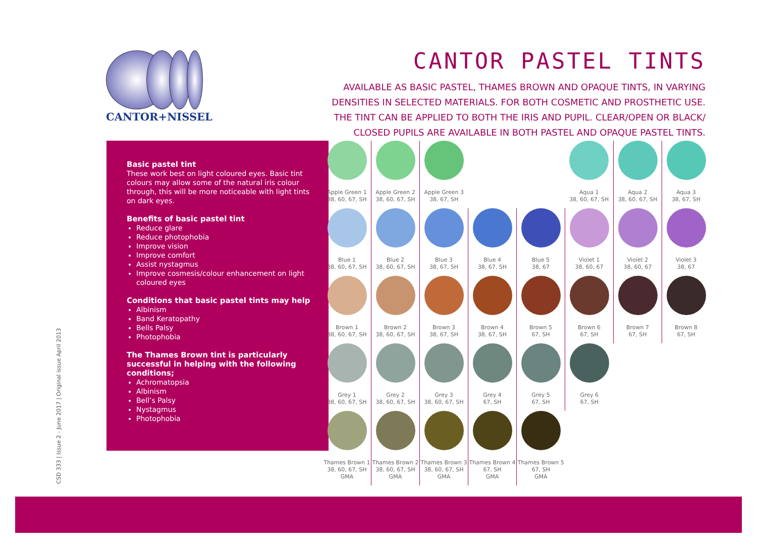CANTOR+NISSEL
CANTOR PASTEL TINTS
AVAILABLE AS BASIC PASTEL, THAMES BROWN AND OPAQUE TINTS, IN VARYING DENSITIES IN SELECTED MATERIALS. FOR BOTH COSMETIC AND PROSTHETIC USE. THE TINT CAN BE APPLIED TO BOTH THE IRIS AND PUPIL. CLEAR/OPEN OR BLACK/ CLOSED PUPILS ARE AVAILABLE IN BOTH PASTEL AND OPAQUE PASTEL TINTS.
Basic pastel tint
These work best on light coloured eyes. Basic tint colours may allow some of the natural iris colour through, this will be more noticeable with light tints on dark eyes.
Benefits of basic pastel tint
Reduce glare
Reduce photophobia
Improve vision
Improve comfort
Assist nystagmus
Improve cosmesis/colour enhancement on light coloured eyes
Conditions that basic pastel tints may help
Albinism
Band Keratopathy
Bells Palsy
Photophobia
The Thames Brown tint is particularly successful in helping with the following conditions;
Achromatopsia
Albinism
Bell’s Palsy
Nystagmus
Photophobia
| Apple Green 1 38, 60, 67, SH | Apple Green 2 38, 60, 67, SH | Apple Green 3 38, 67, SH | | | Aqua 1 38, 60, 67, SH | Aqua 2 38, 60, 67, SH | Aqua 3 38, 67, SH |
| Blue 1 38, 60, 67, SH | Blue 2 38, 60, 67, SH | Blue 3 38, 67, SH | Blue 4 38, 67, SH | Blue 5 38, 67 | Violet 1 38, 60, 67 | Violet 2 38, 60, 67 | Violet 3 38, 67 |
| Brown 1 38, 60, 67, SH | Brown 2 38, 60, 67, SH | Brown 3 38, 67, SH | Brown 4 38, 67, SH | Brown 5 67, SH | Brown 6 67, SH | Brown 7 67, SH | Brown 8 67, SH |
| Grey 1 38, 60, 67, SH | Grey 2 38, 60, 67, SH | Grey 3 38, 60, 67, SH | Grey 4 67, SH | Grey 5 67, SH | Grey 6 67, SH | | |
| Thames Brown 1 38, 60, 67, SH GMA | Thames Brown 2 38, 60, 67, SH GMA | Thames Brown 3 38, 60, 67, SH GMA | Thames Brown 4 67, SH GMA | Thames Brown 5 67, SH GMA | | | |
CSD 333 | Issue 2 - June 2017 | Original issue April 2013